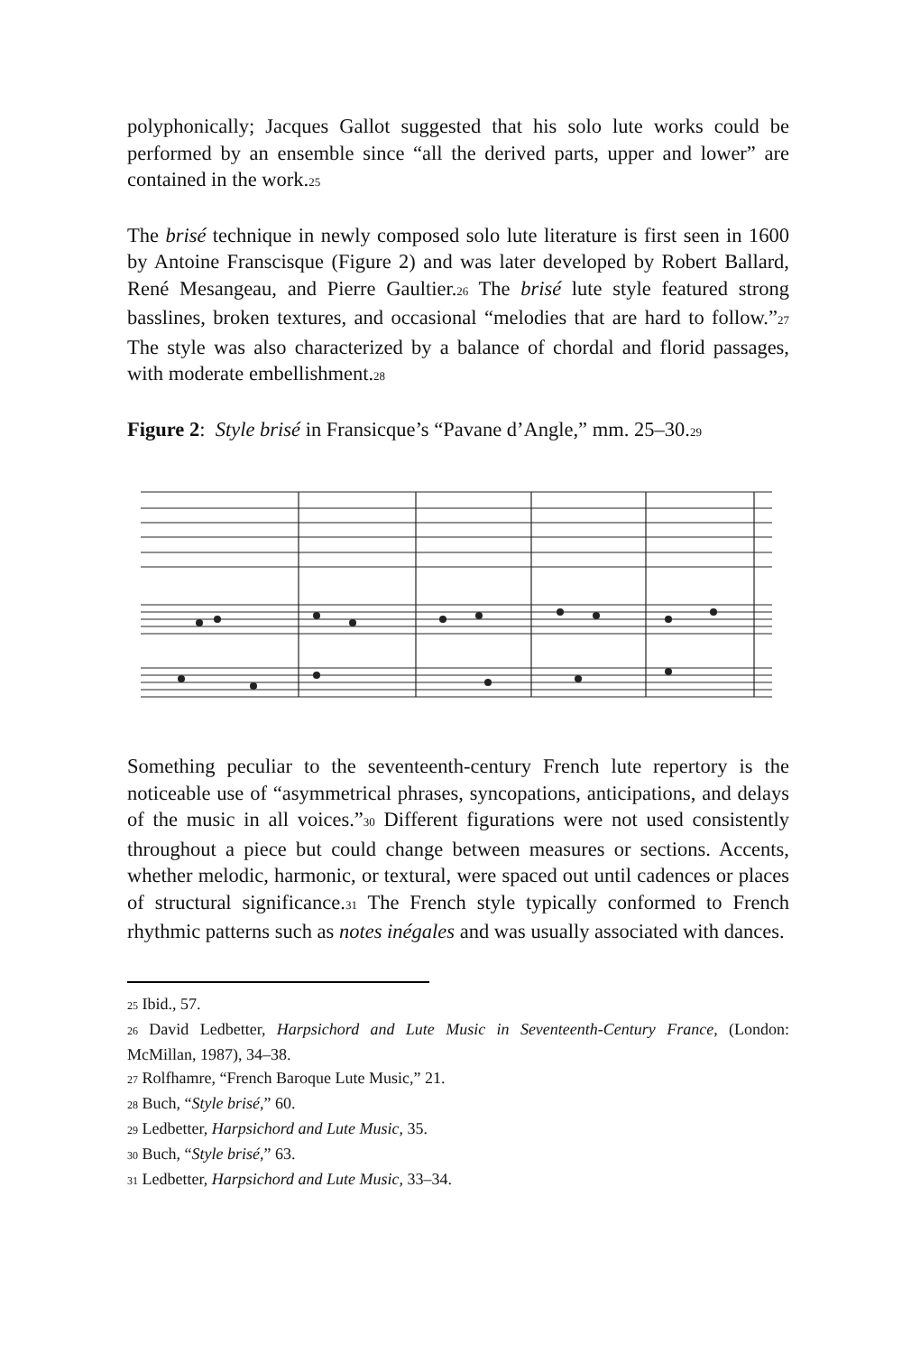polyphonically; Jacques Gallot suggested that his solo lute works could be performed by an ensemble since “all the derived parts, upper and lower” are contained in the work.<sup>25</sup>
The brisé technique in newly composed solo lute literature is first seen in 1600 by Antoine Franscisque (Figure 2) and was later developed by Robert Ballard, René Mesangeau, and Pierre Gaultier.<sup>26</sup> The brisé lute style featured strong basslines, broken textures, and occasional “melodies that are hard to follow.”<sup>27</sup> The style was also characterized by a balance of chordal and florid passages, with moderate embellishment.<sup>28</sup>
Figure 2: Style brisé in Fransicque’s “Pavane d’Angle,” mm. 25–30.<sup>29</sup>
Something peculiar to the seventeenth-century French lute repertory is the noticeable use of “asymmetrical phrases, syncopations, anticipations, and delays of the music in all voices.”<sup>30</sup> Different figurations were not used consistently throughout a piece but could change between measures or sections. Accents, whether melodic, harmonic, or textural, were spaced out until cadences or places of structural significance.<sup>31</sup> The French style typically conformed to French rhythmic patterns such as notes inégales and was usually associated with dances.
<sup>25</sup> Ibid., 57.
<sup>26</sup> David Ledbetter, Harpsichord and Lute Music in Seventeenth-Century France, (London: McMillan, 1987), 34–38.
<sup>27</sup> Rolfhamre, “French Baroque Lute Music,” 21.
<sup>28</sup> Buch, “Style brisé,” 60.
<sup>29</sup> Ledbetter, Harpsichord and Lute Music, 35.
<sup>30</sup> Buch, “Style brisé,” 63.
<sup>31</sup> Ledbetter, Harpsichord and Lute Music, 33–34.